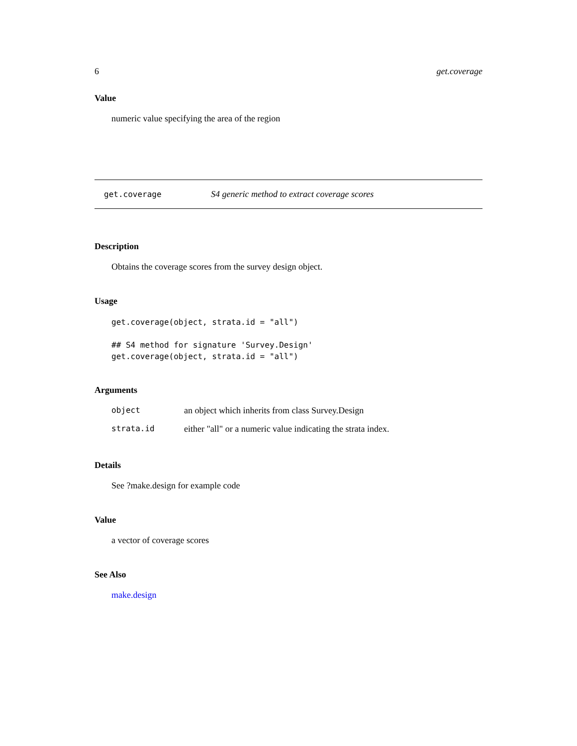6 get.coverage
Value
numeric value specifying the area of the region
get.coverage S4 generic method to extract coverage scores
Description
Obtains the coverage scores from the survey design object.
Usage
get.coverage(object, strata.id = "all")

## S4 method for signature 'Survey.Design'
get.coverage(object, strata.id = "all")
Arguments
| object | an object which inherits from class Survey.Design |
| strata.id | either "all" or a numeric value indicating the strata index. |
Details
See ?make.design for example code
Value
a vector of coverage scores
See Also
make.design